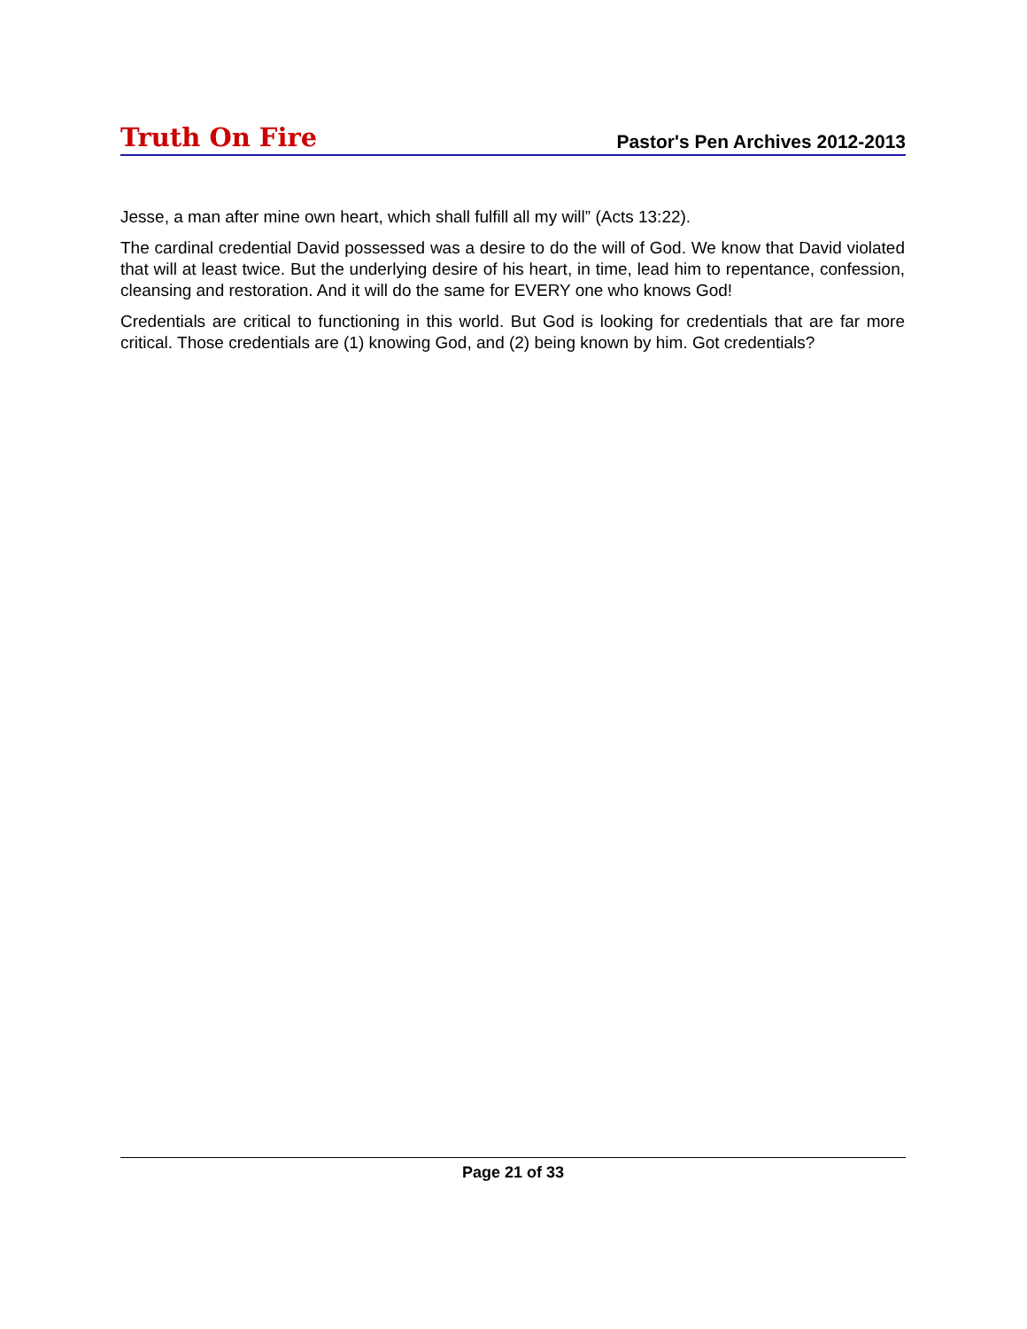Truth On Fire Pastor's Pen Archives 2012-2013
Jesse, a man after mine own heart, which shall fulfill all my will” (Acts 13:22).
The cardinal credential David possessed was a desire to do the will of God. We know that David violated that will at least twice. But the underlying desire of his heart, in time, lead him to repentance, confession, cleansing and restoration. And it will do the same for EVERY one who knows God!
Credentials are critical to functioning in this world. But God is looking for credentials that are far more critical. Those credentials are (1) knowing God, and (2) being known by him. Got credentials?
Page 21 of 33